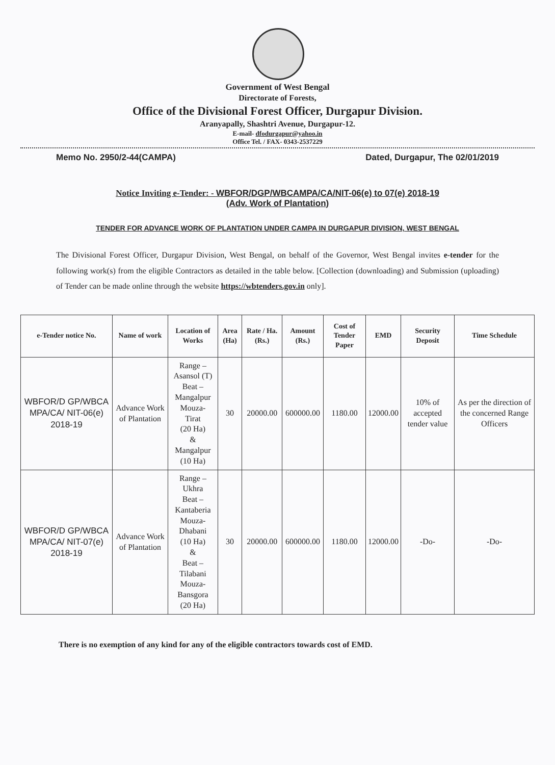Government of West Bengal
Directorate of Forests,
Office of the Divisional Forest Officer, Durgapur Division.
Aranyapally, Shashtri Avenue, Durgapur-12.
E-mail- dfodurgapur@yahoo.in
Office Tel. / FAX- 0343-2537229
Memo No. 2950/2-44(CAMPA) Dated, Durgapur, The 02/01/2019
Notice Inviting e-Tender: - WBFOR/DGP/WBCAMPA/CA/NIT-06(e) to 07(e) 2018-19
(Adv. Work of Plantation)
TENDER FOR ADVANCE WORK OF PLANTATION UNDER CAMPA IN DURGAPUR DIVISION, WEST BENGAL
The Divisional Forest Officer, Durgapur Division, West Bengal, on behalf of the Governor, West Bengal invites e-tender for the following work(s) from the eligible Contractors as detailed in the table below. [Collection (downloading) and Submission (uploading) of Tender can be made online through the website https://wbtenders.gov.in only].
| e-Tender notice No. | Name of work | Location of Works | Area (Ha) | Rate / Ha. (Rs.) | Amount (Rs.) | Cost of Tender Paper | EMD | Security Deposit | Time Schedule |
| --- | --- | --- | --- | --- | --- | --- | --- | --- | --- |
| WBFOR/D GP/WBCA MPA/CA/ NIT-06(e) 2018-19 | Advance Work of Plantation | Range – Asansol (T) Beat – Mangalpur Mouza- Tirat (20 Ha) & Mangalpur (10 Ha) | 30 | 20000.00 | 600000.00 | 1180.00 | 12000.00 | 10% of accepted tender value | As per the direction of the concerned Range Officers |
| WBFOR/D GP/WBCA MPA/CA/ NIT-07(e) 2018-19 | Advance Work of Plantation | Range – Ukhra Beat – Kantaberia Mouza- Dhabani (10 Ha) & Beat – Tilabani Mouza- Bansgora (20 Ha) | 30 | 20000.00 | 600000.00 | 1180.00 | 12000.00 | -Do- | -Do- |
There is no exemption of any kind for any of the eligible contractors towards cost of EMD.